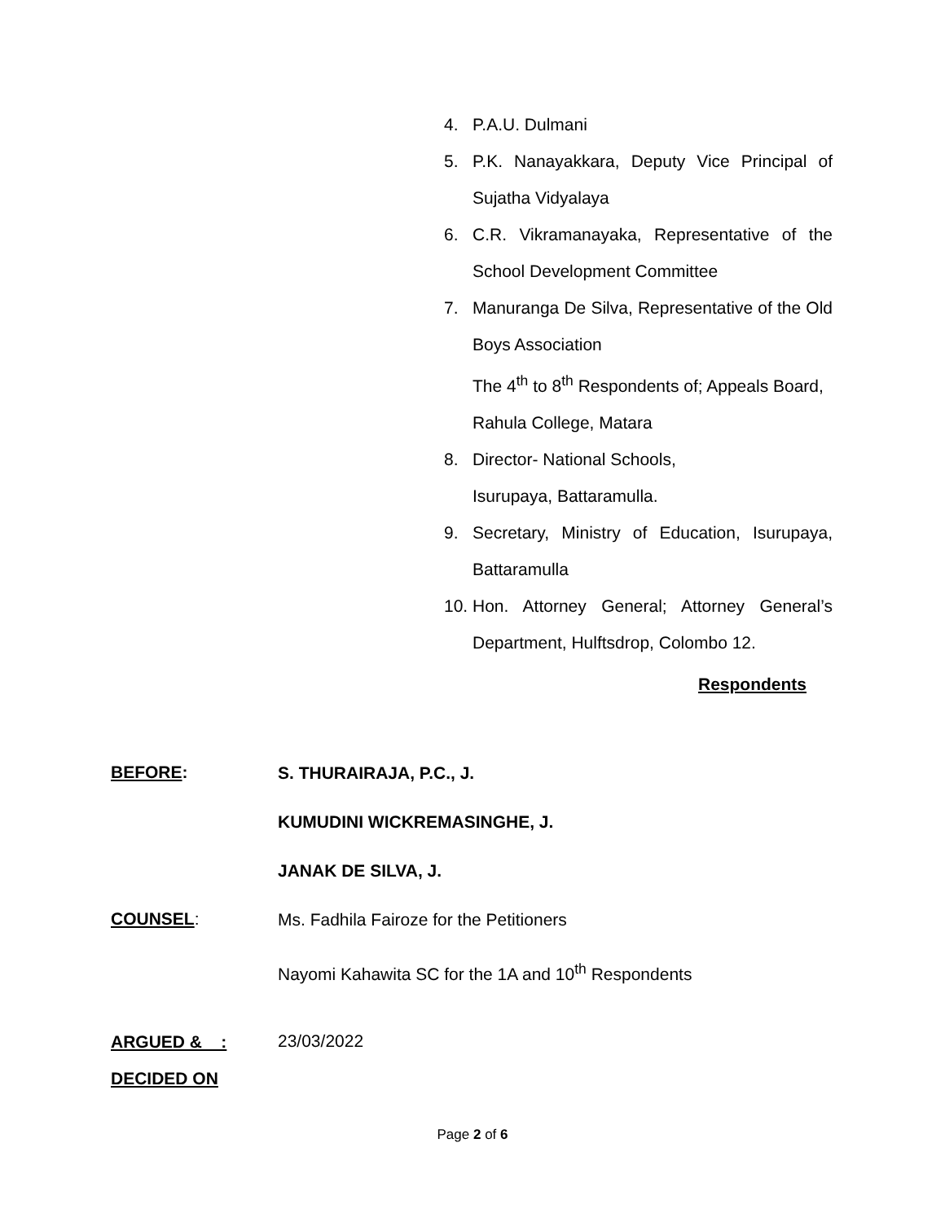4. P.A.U. Dulmani
5. P.K. Nanayakkara, Deputy Vice Principal of Sujatha Vidyalaya
6. C.R. Vikramanayaka, Representative of the School Development Committee
7. Manuranga De Silva, Representative of the Old Boys Association
The 4<sup>th</sup> to 8<sup>th</sup> Respondents of; Appeals Board, Rahula College, Matara
8. Director- National Schools,
Isurupaya, Battaramulla.
9. Secretary, Ministry of Education, Isurupaya, Battaramulla
10. Hon. Attorney General; Attorney General’s Department, Hulftsdrop, Colombo 12.
Respondents
BEFORE: S. THURAIRAJA, P.C., J.
KUMUDINI WICKREMASINGHE, J.
JANAK DE SILVA, J.
COUNSEL: Ms. Fadhila Fairoze for the Petitioners
Nayomi Kahawita SC for the 1A and 10<sup>th</sup> Respondents
ARGUED & :
DECIDED ON 23/03/2022
Page 2 of 6